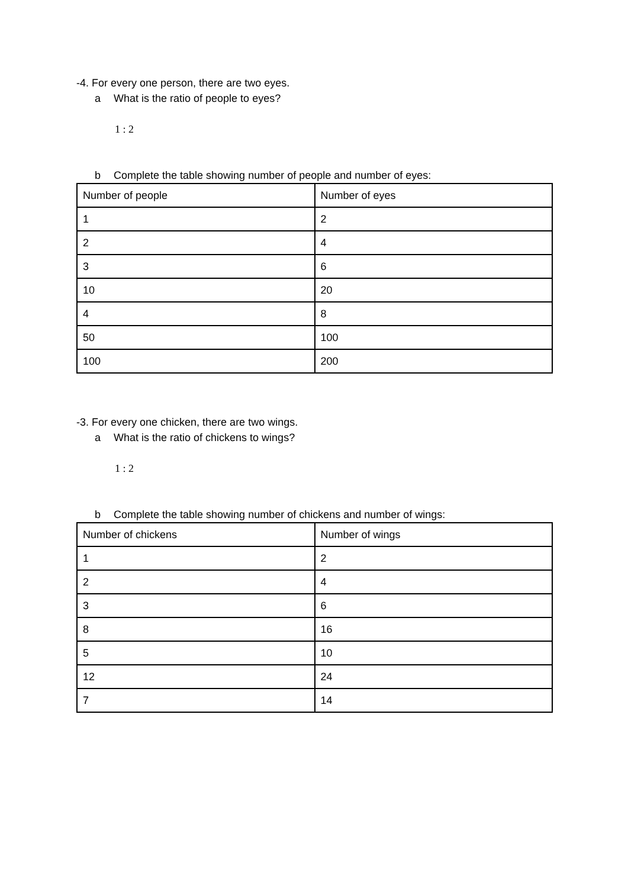-4. For every one person, there are two eyes.
a What is the ratio of people to eyes?
1 : 2
b Complete the table showing number of people and number of eyes:
| Number of people | Number of eyes |
| 1 | 2 |
| 2 | 4 |
| 3 | 6 |
| 10 | 20 |
| 4 | 8 |
| 50 | 100 |
| 100 | 200 |
-3. For every one chicken, there are two wings.
a What is the ratio of chickens to wings?
1 : 2
b Complete the table showing number of chickens and number of wings:
| Number of chickens | Number of wings |
| 1 | 2 |
| 2 | 4 |
| 3 | 6 |
| 8 | 16 |
| 5 | 10 |
| 12 | 24 |
| 7 | 14 |